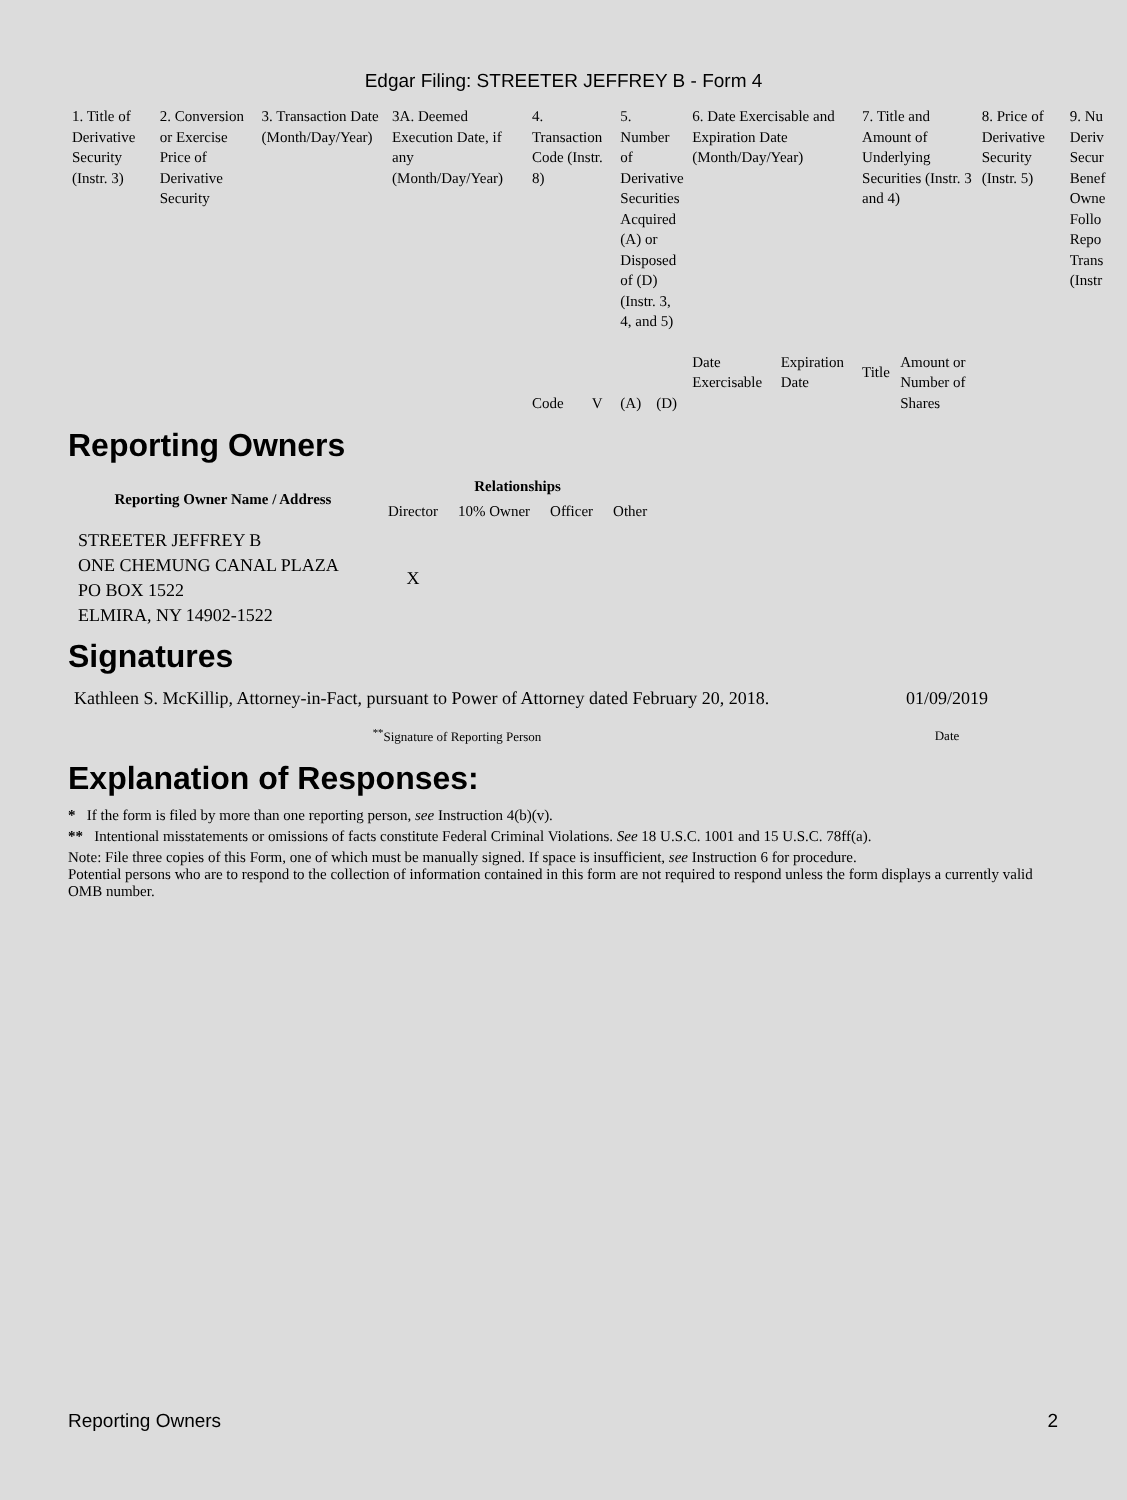Edgar Filing: STREETER JEFFREY B - Form 4
| 1. Title of Derivative Security (Instr. 3) | 2. Conversion or Exercise Price of Derivative Security | 3. Transaction Date (Month/Day/Year) | 3A. Deemed Execution Date, if any (Month/Day/Year) | 4. Transaction Code (Instr. 8) | | 5. Number of Derivative Securities Acquired (A) or Disposed of (D) (Instr. 3, 4, and 5) | | 6. Date Exercisable and Expiration Date (Month/Day/Year) | | 7. Title and Amount of Underlying Securities (Instr. 3 and 4) | | 8. Price of Derivative Security (Instr. 5) | 9. Nu Deriv Secur Benef Owne Follo Repo Trans (Instr |
| | | | | Code | V | (A) | (D) | Date Exercisable | Expiration Date | Title | Amount or Number of Shares | | |
Reporting Owners
| Reporting Owner Name / Address | Relationships | | | |
| --- | --- | --- | --- | --- |
| | Director | 10% Owner | Officer | Other |
| STREETER JEFFREY B ONE CHEMUNG CANAL PLAZA PO BOX 1522 ELMIRA, NY 14902-1522 | X | | | |
Signatures
| Kathleen S. McKillip, Attorney-in-Fact, pursuant to Power of Attorney dated February 20, 2018. | 01/09/2019 |
| <sup>**</sup> Signature of Reporting Person | Date |
Explanation of Responses:
* If the form is filed by more than one reporting person, see Instruction 4(b)(v).
** Intentional misstatements or omissions of facts constitute Federal Criminal Violations. See 18 U.S.C. 1001 and 15 U.S.C. 78ff(a).
Note: File three copies of this Form, one of which must be manually signed. If space is insufficient, see Instruction 6 for procedure.
Potential persons who are to respond to the collection of information contained in this form are not required to respond unless the form displays a currently valid OMB number.
Reporting Owners 2